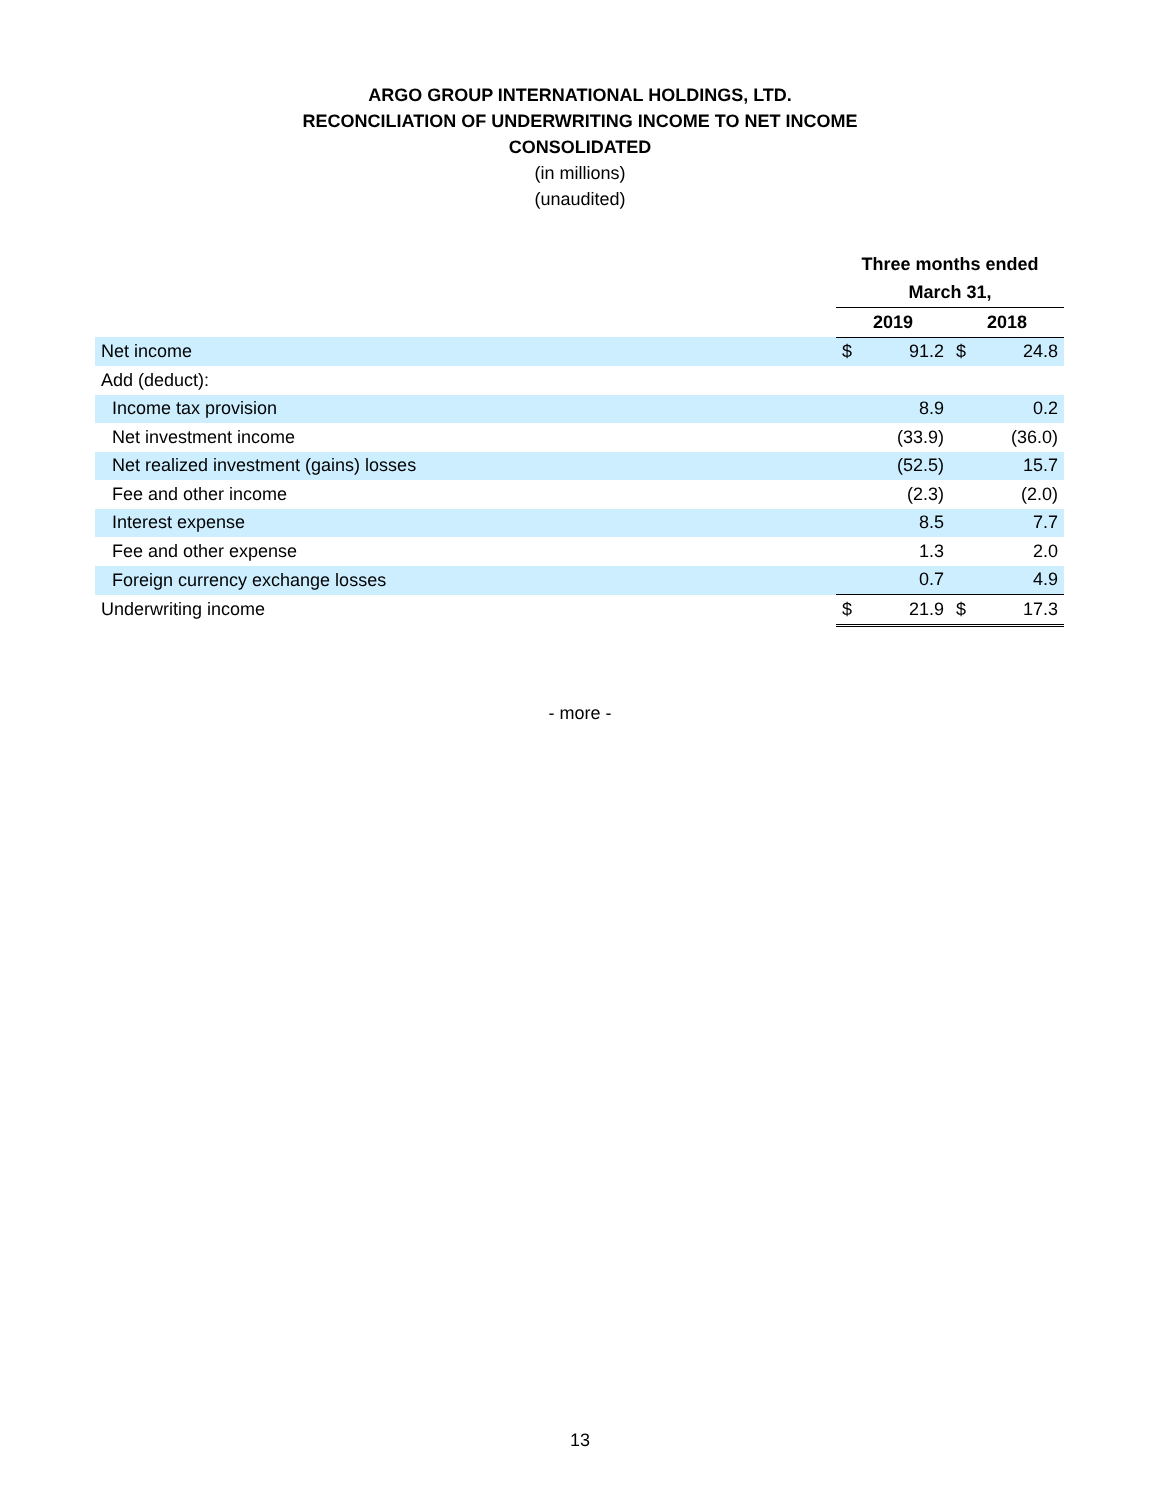ARGO GROUP INTERNATIONAL HOLDINGS, LTD.
RECONCILIATION OF UNDERWRITING INCOME TO NET INCOME
CONSOLIDATED
(in millions)
(unaudited)
| | Three months ended | | | |
| | March 31, | | | |
| | 2019 | | 2018 | |
| Net income | $ | 91.2 | $ | 24.8 |
| Add (deduct): | | | | |
| Income tax provision | | 8.9 | | 0.2 |
| Net investment income | | (33.9) | | (36.0) |
| Net realized investment (gains) losses | | (52.5) | | 15.7 |
| Fee and other income | | (2.3) | | (2.0) |
| Interest expense | | 8.5 | | 7.7 |
| Fee and other expense | | 1.3 | | 2.0 |
| Foreign currency exchange losses | | 0.7 | | 4.9 |
| Underwriting income | $ | 21.9 | $ | 17.3 |
- more -
13